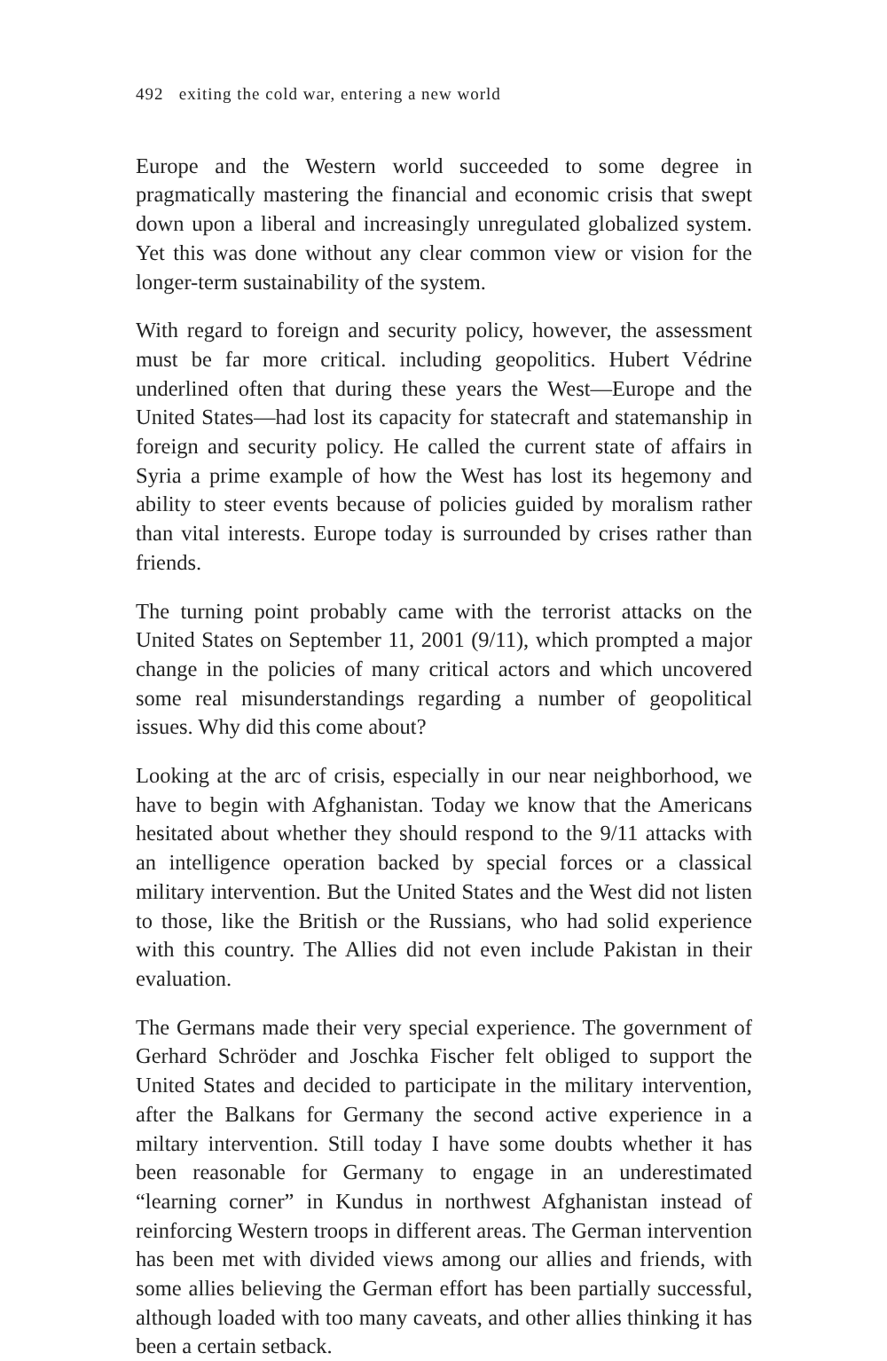492 exiting the cold war, entering a new world
Europe and the Western world succeeded to some degree in pragmatically mastering the financial and economic crisis that swept down upon a liberal and increasingly unregulated globalized system. Yet this was done without any clear common view or vision for the longer-term sustainability of the system.
With regard to foreign and security policy, however, the assessment must be far more critical. including geopolitics. Hubert Védrine underlined often that during these years the West—Europe and the United States—had lost its capacity for statecraft and statemanship in foreign and security policy. He called the current state of affairs in Syria a prime example of how the West has lost its hegemony and ability to steer events because of policies guided by moralism rather than vital interests. Europe today is surrounded by crises rather than friends.
The turning point probably came with the terrorist attacks on the United States on September 11, 2001 (9/11), which prompted a major change in the policies of many critical actors and which uncovered some real misunderstandings regarding a number of geopolitical issues. Why did this come about?
Looking at the arc of crisis, especially in our near neighborhood, we have to begin with Afghanistan. Today we know that the Americans hesitated about whether they should respond to the 9/11 attacks with an intelligence operation backed by special forces or a classical military intervention. But the United States and the West did not listen to those, like the British or the Russians, who had solid experience with this country. The Allies did not even include Pakistan in their evaluation.
The Germans made their very special experience. The government of Gerhard Schröder and Joschka Fischer felt obliged to support the United States and decided to participate in the military intervention, after the Balkans for Germany the second active experience in a miltary intervention. Still today I have some doubts whether it has been reasonable for Germany to engage in an underestimated “learning corner” in Kundus in northwest Afghanistan instead of reinforcing Western troops in different areas. The German intervention has been met with divided views among our allies and friends, with some allies believing the German effort has been partially successful, although loaded with too many caveats, and other allies thinking it has been a certain setback.